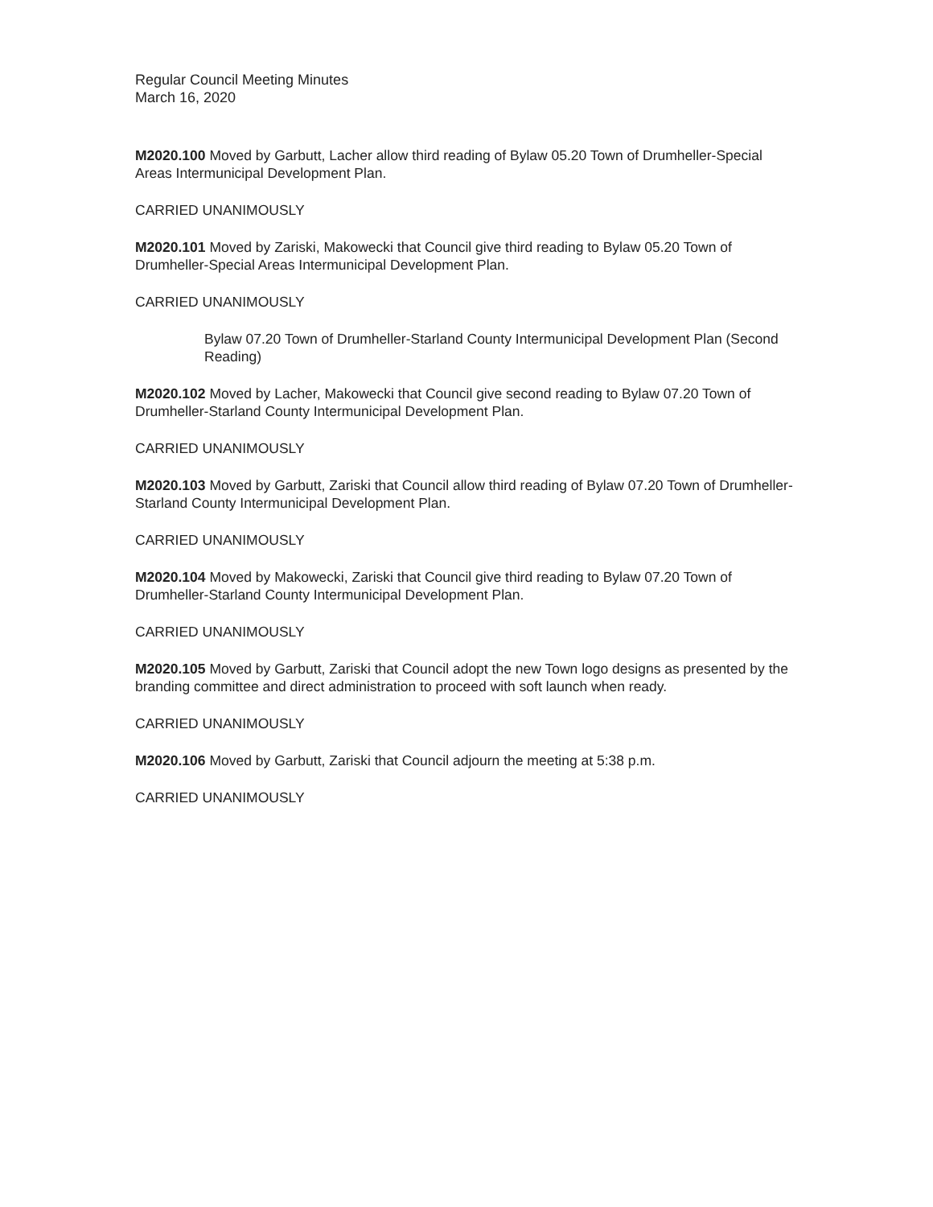Regular Council Meeting Minutes
March 16, 2020
M2020.100 Moved by Garbutt, Lacher allow third reading of Bylaw 05.20 Town of Drumheller-Special Areas Intermunicipal Development Plan.
CARRIED UNANIMOUSLY
M2020.101 Moved by Zariski, Makowecki that Council give third reading to Bylaw 05.20 Town of Drumheller-Special Areas Intermunicipal Development Plan.
CARRIED UNANIMOUSLY
Bylaw 07.20 Town of Drumheller-Starland County Intermunicipal Development Plan (Second Reading)
M2020.102 Moved by Lacher, Makowecki that Council give second reading to Bylaw 07.20 Town of Drumheller-Starland County Intermunicipal Development Plan.
CARRIED UNANIMOUSLY
M2020.103 Moved by Garbutt, Zariski that Council allow third reading of Bylaw 07.20 Town of Drumheller-Starland County Intermunicipal Development Plan.
CARRIED UNANIMOUSLY
M2020.104 Moved by Makowecki, Zariski that Council give third reading to Bylaw 07.20 Town of Drumheller-Starland County Intermunicipal Development Plan.
CARRIED UNANIMOUSLY
M2020.105 Moved by Garbutt, Zariski that Council adopt the new Town logo designs as presented by the branding committee and direct administration to proceed with soft launch when ready.
CARRIED UNANIMOUSLY
M2020.106 Moved by Garbutt, Zariski that Council adjourn the meeting at 5:38 p.m.
CARRIED UNANIMOUSLY